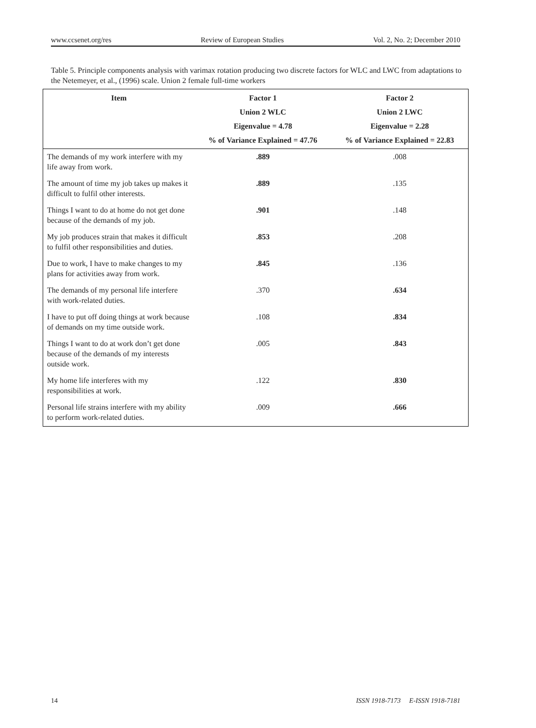www.ccsenet.org/res Review of European Studies Vol. 2, No. 2; December 2010
Table 5. Principle components analysis with varimax rotation producing two discrete factors for WLC and LWC from adaptations to the Netemeyer, et al., (1996) scale. Union 2 female full-time workers
| Item | Factor 1 Union 2 WLC Eigenvalue = 4.78 % of Variance Explained = 47.76 | Factor 2 Union 2 LWC Eigenvalue = 2.28 % of Variance Explained = 22.83 |
| --- | --- | --- |
| The demands of my work interfere with my life away from work. | .889 | .008 |
| The amount of time my job takes up makes it difficult to fulfil other interests. | .889 | .135 |
| Things I want to do at home do not get done because of the demands of my job. | .901 | .148 |
| My job produces strain that makes it difficult to fulfil other responsibilities and duties. | .853 | .208 |
| Due to work, I have to make changes to my plans for activities away from work. | .845 | .136 |
| The demands of my personal life interfere with work-related duties. | .370 | .634 |
| I have to put off doing things at work because of demands on my time outside work. | .108 | .834 |
| Things I want to do at work don’t get done because of the demands of my interests outside work. | .005 | .843 |
| My home life interferes with my responsibilities at work. | .122 | .830 |
| Personal life strains interfere with my ability to perform work-related duties. | .009 | .666 |
14 ISSN 1918-7173 E-ISSN 1918-7181